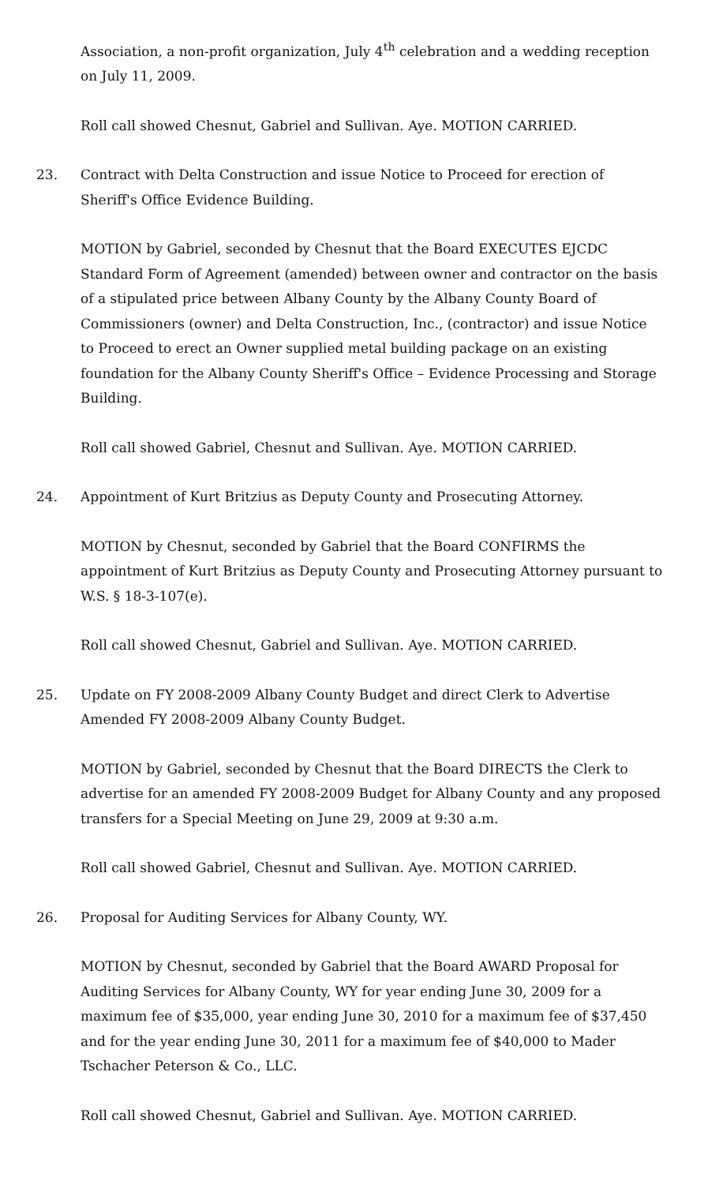Association, a non-profit organization, July 4<sup>th</sup> celebration and a wedding reception on July 11, 2009.
Roll call showed Chesnut, Gabriel and Sullivan. Aye. MOTION CARRIED.
23. Contract with Delta Construction and issue Notice to Proceed for erection of Sheriff's Office Evidence Building.
MOTION by Gabriel, seconded by Chesnut that the Board EXECUTES EJCDC Standard Form of Agreement (amended) between owner and contractor on the basis of a stipulated price between Albany County by the Albany County Board of Commissioners (owner) and Delta Construction, Inc., (contractor) and issue Notice to Proceed to erect an Owner supplied metal building package on an existing foundation for the Albany County Sheriff's Office – Evidence Processing and Storage Building.
Roll call showed Gabriel, Chesnut and Sullivan. Aye. MOTION CARRIED.
24. Appointment of Kurt Britzius as Deputy County and Prosecuting Attorney.
MOTION by Chesnut, seconded by Gabriel that the Board CONFIRMS the appointment of Kurt Britzius as Deputy County and Prosecuting Attorney pursuant to W.S. § 18-3-107(e).
Roll call showed Chesnut, Gabriel and Sullivan. Aye. MOTION CARRIED.
25. Update on FY 2008-2009 Albany County Budget and direct Clerk to Advertise Amended FY 2008-2009 Albany County Budget.
MOTION by Gabriel, seconded by Chesnut that the Board DIRECTS the Clerk to advertise for an amended FY 2008-2009 Budget for Albany County and any proposed transfers for a Special Meeting on June 29, 2009 at 9:30 a.m.
Roll call showed Gabriel, Chesnut and Sullivan. Aye. MOTION CARRIED.
26. Proposal for Auditing Services for Albany County, WY.
MOTION by Chesnut, seconded by Gabriel that the Board AWARD Proposal for Auditing Services for Albany County, WY for year ending June 30, 2009 for a maximum fee of $35,000, year ending June 30, 2010 for a maximum fee of $37,450 and for the year ending June 30, 2011 for a maximum fee of $40,000 to Mader Tschacher Peterson & Co., LLC.
Roll call showed Chesnut, Gabriel and Sullivan. Aye. MOTION CARRIED.